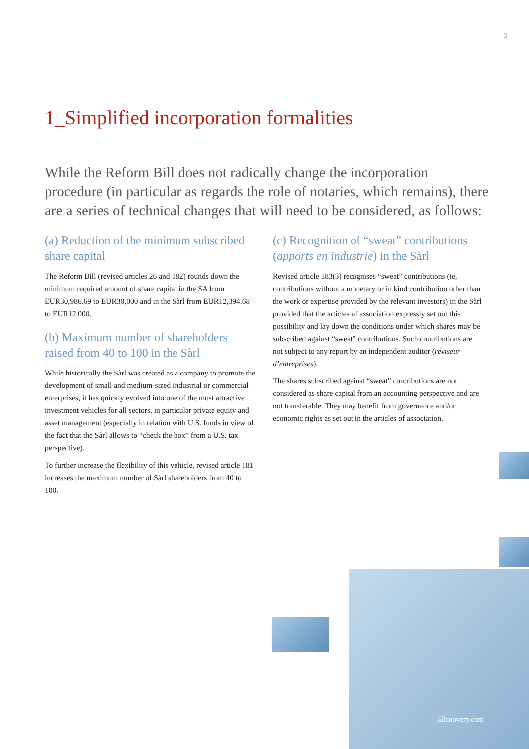3
1_Simplified incorporation formalities
While the Reform Bill does not radically change the incorporation procedure (in particular as regards the role of notaries, which remains), there are a series of technical changes that will need to be considered, as follows:
(a) Reduction of the minimum subscribed share capital
The Reform Bill (revised articles 26 and 182) rounds down the minimum required amount of share capital in the SA from EUR30,986.69 to EUR30,000 and in the Sàrl from EUR12,394.68 to EUR12,000.
(b) Maximum number of shareholders raised from 40 to 100 in the Sàrl
While historically the Sàrl was created as a company to promote the development of small and medium-sized industrial or commercial enterprises, it has quickly evolved into one of the most attractive investment vehicles for all sectors, in particular private equity and asset management (especially in relation with U.S. funds in view of the fact that the Sàrl allows to “check the box” from a U.S. tax perspective).
To further increase the flexibility of this vehicle, revised article 181 increases the maximum number of Sàrl shareholders from 40 to 100.
(c) Recognition of “sweat” contributions (apports en industrie) in the Sàrl
Revised article 183(3) recognises “sweat” contributions (ie, contributions without a monetary or in kind contribution other than the work or expertise provided by the relevant investors) in the Sàrl provided that the articles of association expressly set out this possibility and lay down the conditions under which shares may be subscribed against “sweat” contributions. Such contributions are not subject to any report by an independent auditor (réviseur d’entreprises).
The shares subscribed against “sweat” contributions are not considered as share capital from an accounting perspective and are not transferable. They may benefit from governance and/or economic rights as set out in the articles of association.
allenovery.com